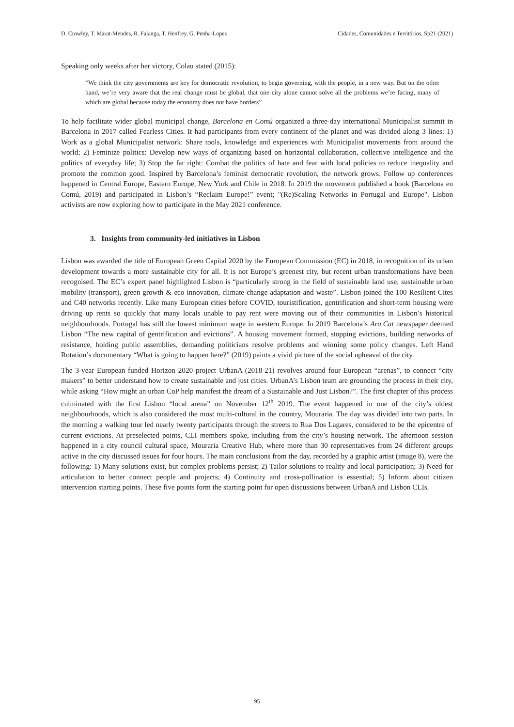D. Crowley, T. Marat-Mendes, R. Falanga, T. Henfrey, G. Penha-Lopes Cidades, Comunidades e Territórios, Sp21 (2021)
Speaking only weeks after her victory, Colau stated (2015):
“We think the city governments are key for democratic revolution, to begin governing, with the people, in a new way. But on the other hand, we’re very aware that the real change must be global, that one city alone cannot solve all the problems we’re facing, many of which are global because today the economy does not have borders”
To help facilitate wider global municipal change, Barcelona en Comú organized a three-day international Municipalist summit in Barcelona in 2017 called Fearless Cities. It had participants from every continent of the planet and was divided along 3 lines: 1) Work as a global Municipalist network: Share tools, knowledge and experiences with Municipalist movements from around the world; 2) Feminize politics: Develop new ways of organizing based on horizontal collaboration, collective intelligence and the politics of everyday life; 3) Stop the far right: Combat the politics of hate and fear with local policies to reduce inequality and promote the common good. Inspired by Barcelona’s feminist democratic revolution, the network grows. Follow up conferences happened in Central Europe, Eastern Europe, New York and Chile in 2018. In 2019 the movement published a book (Barcelona en Comú, 2019) and participated in Lisbon’s “Reclaim Europe!” event; "(Re)Scaling Networks in Portugal and Europe". Lisbon activists are now exploring how to participate in the May 2021 conference.
3. Insights from community-led initiatives in Lisbon
Lisbon was awarded the title of European Green Capital 2020 by the European Commission (EC) in 2018, in recognition of its urban development towards a more sustainable city for all. It is not Europe’s greenest city, but recent urban transformations have been recognised. The EC’s expert panel highlighted Lisbon is “particularly strong in the field of sustainable land use, sustainable urban mobility (transport), green growth & eco innovation, climate change adaptation and waste”. Lisbon joined the 100 Resilient Cites and C40 networks recently. Like many European cities before COVID, touristification, gentrification and short-term housing were driving up rents so quickly that many locals unable to pay rent were moving out of their communities in Lisbon’s historical neighbourhoods. Portugal has still the lowest minimum wage in western Europe. In 2019 Barcelona’s Ara.Cat newspaper deemed Lisbon “The new capital of gentrification and evictions”. A housing movement formed, stopping evictions, building networks of resistance, holding public assemblies, demanding politicians resolve problems and winning some policy changes. Left Hand Rotation’s documentary “What is going to happen here?” (2019) paints a vivid picture of the social upheaval of the city.
The 3-year European funded Horizon 2020 project UrbanA (2018-21) revolves around four European “arenas”, to connect “city makers” to better understand how to create sustainable and just cities. UrbanA’s Lisbon team are grounding the process in their city, while asking “How might an urban CoP help manifest the dream of a Sustainable and Just Lisbon?”. The first chapter of this process culminated with the first Lisbon “local arena” on November 12<sup>th</sup> 2019. The event happened in one of the city’s oldest neighbourhoods, which is also considered the most multi-cultural in the country, Mouraria. The day was divided into two parts. In the morning a walking tour led nearly twenty participants through the streets to Rua Dos Lagares, considered to be the epicentre of current evictions. At preselected points, CLI members spoke, including from the city’s housing network. The afternoon session happened in a city council cultural space, Mouraria Creative Hub, where more than 30 representatives from 24 different groups active in the city discussed issues for four hours. The main conclusions from the day, recorded by a graphic artist (image 8), were the following: 1) Many solutions exist, but complex problems persist; 2) Tailor solutions to reality and local participation; 3) Need for articulation to better connect people and projects; 4) Continuity and cross-pollination is essential; 5) Inform about citizen intervention starting points. These five points form the starting point for open discussions between UrbanA and Lisbon CLIs.
95